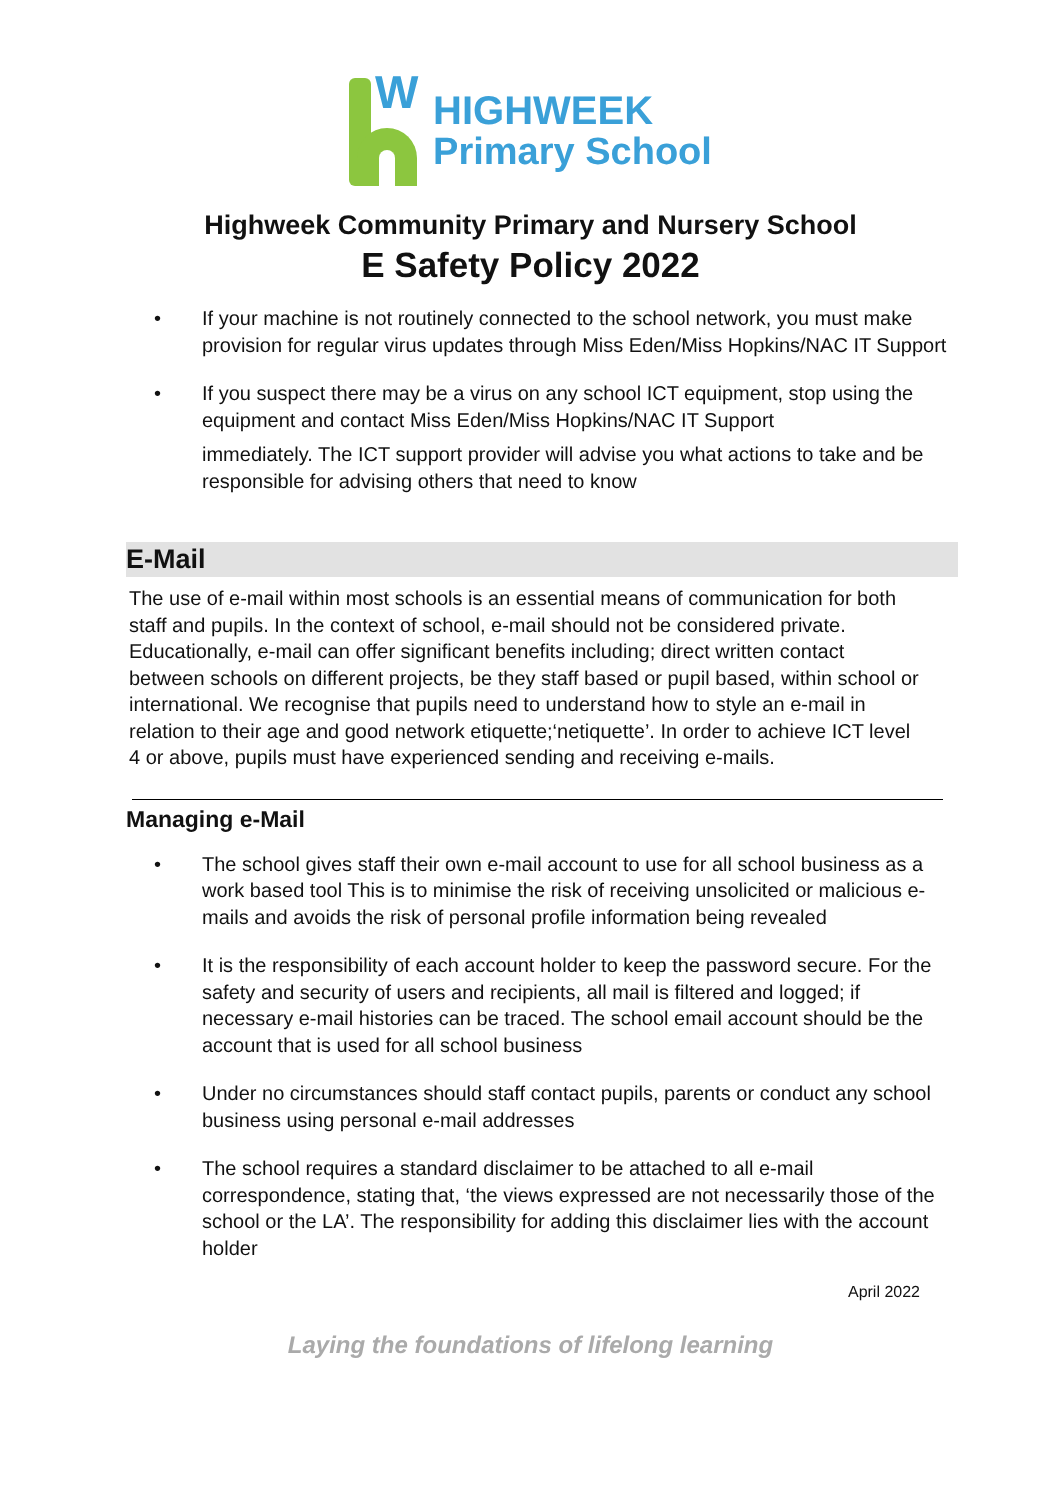W
HIGHWEEK
Primary School
Highweek Community Primary and Nursery School
E Safety Policy 2022
• If your machine is not routinely connected to the school network, you must make provision for regular virus updates through Miss Eden/Miss Hopkins/NAC IT Support
• If you suspect there may be a virus on any school ICT equipment, stop using the equipment and contact Miss Eden/Miss Hopkins/NAC IT Support
immediately. The ICT support provider will advise you what actions to take and be responsible for advising others that need to know
E-Mail
The use of e-mail within most schools is an essential means of communication for both staff and pupils. In the context of school, e-mail should not be considered private. Educationally, e-mail can offer significant benefits including; direct written contact between schools on different projects, be they staff based or pupil based, within school or international. We recognise that pupils need to understand how to style an e-mail in relation to their age and good network etiquette;‘netiquette’. In order to achieve ICT level 4 or above, pupils must have experienced sending and receiving e-mails.
Managing e-Mail
• The school gives staff their own e-mail account to use for all school business as a work based tool This is to minimise the risk of receiving unsolicited or malicious e-mails and avoids the risk of personal profile information being revealed
• It is the responsibility of each account holder to keep the password secure. For the safety and security of users and recipients, all mail is filtered and logged; if necessary e-mail histories can be traced. The school email account should be the account that is used for all school business
• Under no circumstances should staff contact pupils, parents or conduct any school business using personal e-mail addresses
• The school requires a standard disclaimer to be attached to all e-mail correspondence, stating that, ‘the views expressed are not necessarily those of the school or the LA’. The responsibility for adding this disclaimer lies with the account holder
April 2022
Laying the foundations of lifelong learning